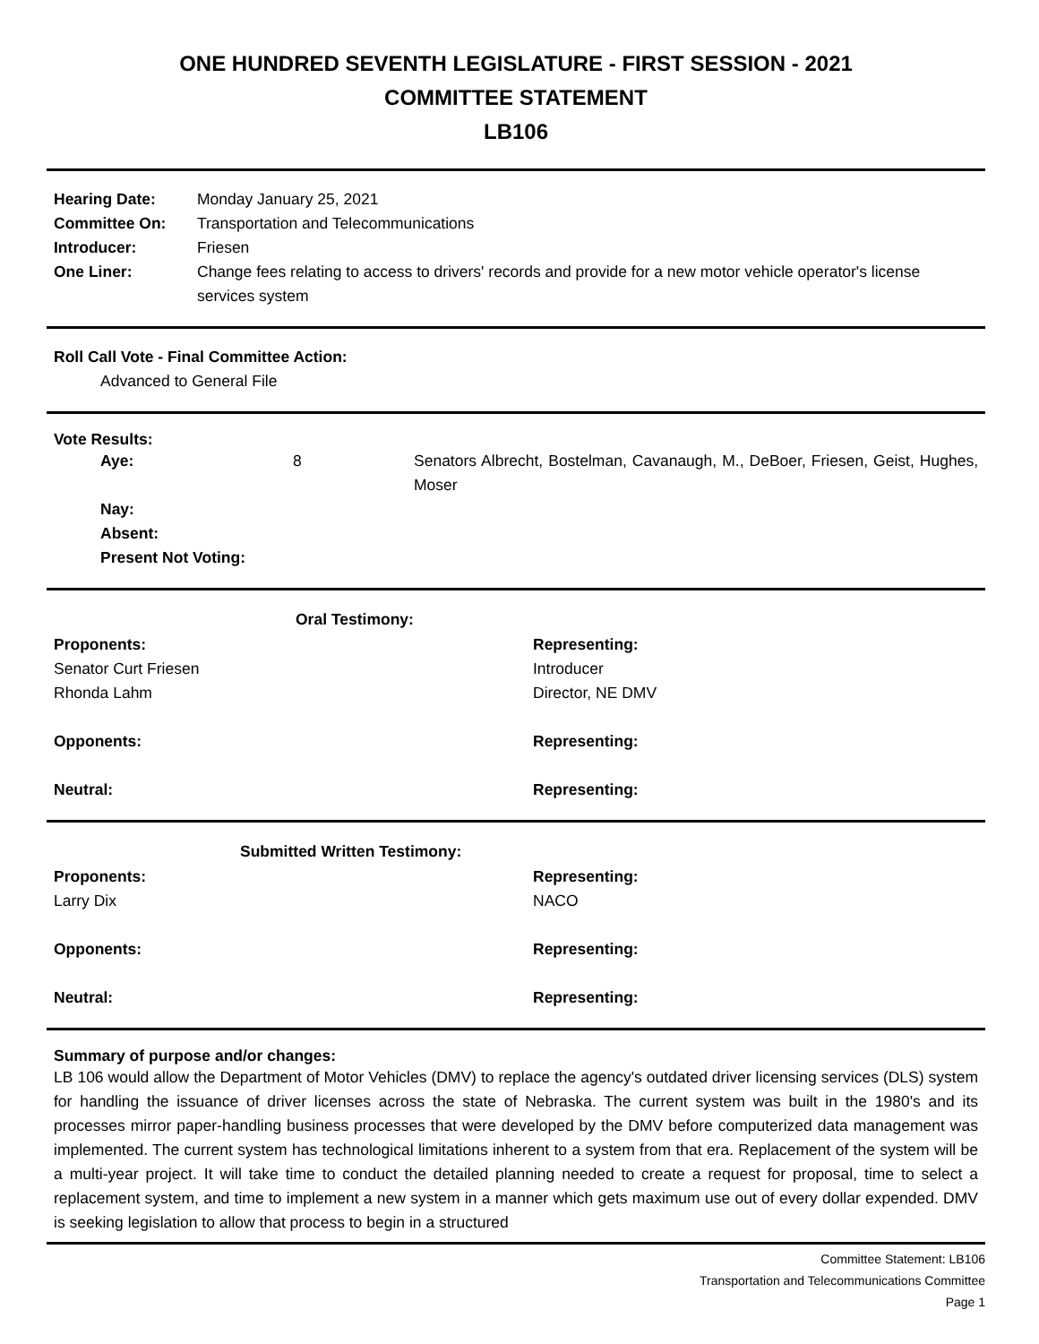ONE HUNDRED SEVENTH LEGISLATURE - FIRST SESSION - 2021
COMMITTEE STATEMENT
LB106
| Hearing Date: | Monday January 25, 2021 |
| Committee On: | Transportation and Telecommunications |
| Introducer: | Friesen |
| One Liner: | Change fees relating to access to drivers' records and provide for a new motor vehicle operator's license services system |
Roll Call Vote - Final Committee Action:
Advanced to General File
Vote Results:
| Aye: | 8 | Senators Albrecht, Bostelman, Cavanaugh, M., DeBoer, Friesen, Geist, Hughes, Moser |
| Nay: | | |
| Absent: | | |
| Present Not Voting: | | |
| Oral Testimony: | |
| --- | --- |
| Proponents: | Representing: |
| Senator Curt Friesen | Introducer |
| Rhonda Lahm | Director, NE DMV |
| Opponents: | Representing: |
| Neutral: | Representing: |
| Submitted Written Testimony: | |
| --- | --- |
| Proponents: | Representing: |
| Larry Dix | NACO |
| Opponents: | Representing: |
| Neutral: | Representing: |
Summary of purpose and/or changes:
LB 106 would allow the Department of Motor Vehicles (DMV) to replace the agency's outdated driver licensing services (DLS) system for handling the issuance of driver licenses across the state of Nebraska. The current system was built in the 1980's and its processes mirror paper-handling business processes that were developed by the DMV before computerized data management was implemented. The current system has technological limitations inherent to a system from that era. Replacement of the system will be a multi-year project. It will take time to conduct the detailed planning needed to create a request for proposal, time to select a replacement system, and time to implement a new system in a manner which gets maximum use out of every dollar expended. DMV is seeking legislation to allow that process to begin in a structured
Committee Statement: LB106
Transportation and Telecommunications Committee
Page 1